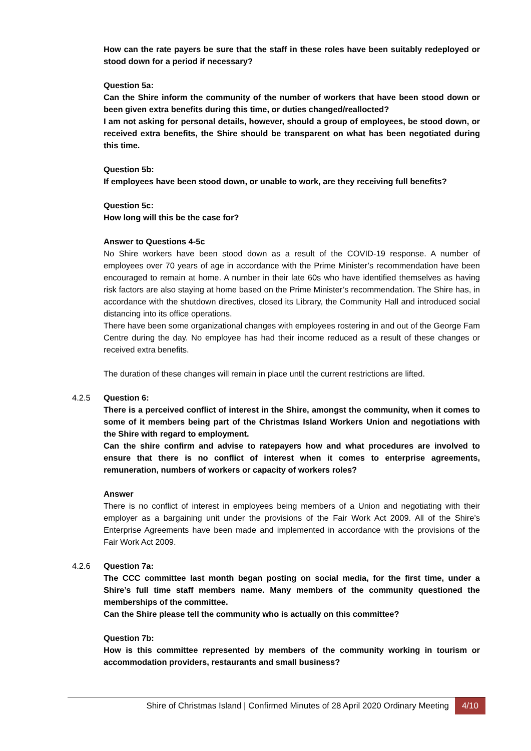How can the rate payers be sure that the staff in these roles have been suitably redeployed or stood down for a period if necessary?
Question 5a:
Can the Shire inform the community of the number of workers that have been stood down or been given extra benefits during this time, or duties changed/reallocted?
I am not asking for personal details, however, should a group of employees, be stood down, or received extra benefits, the Shire should be transparent on what has been negotiated during this time.
Question 5b:
If employees have been stood down, or unable to work, are they receiving full benefits?
Question 5c:
How long will this be the case for?
Answer to Questions 4-5c
No Shire workers have been stood down as a result of the COVID-19 response. A number of employees over 70 years of age in accordance with the Prime Minister’s recommendation have been encouraged to remain at home. A number in their late 60s who have identified themselves as having risk factors are also staying at home based on the Prime Minister’s recommendation. The Shire has, in accordance with the shutdown directives, closed its Library, the Community Hall and introduced social distancing into its office operations.
There have been some organizational changes with employees rostering in and out of the George Fam Centre during the day. No employee has had their income reduced as a result of these changes or received extra benefits.
The duration of these changes will remain in place until the current restrictions are lifted.
4.2.5
Question 6:
There is a perceived conflict of interest in the Shire, amongst the community, when it comes to some of it members being part of the Christmas Island Workers Union and negotiations with the Shire with regard to employment.
Can the shire confirm and advise to ratepayers how and what procedures are involved to ensure that there is no conflict of interest when it comes to enterprise agreements, remuneration, numbers of workers or capacity of workers roles?
Answer
There is no conflict of interest in employees being members of a Union and negotiating with their employer as a bargaining unit under the provisions of the Fair Work Act 2009. All of the Shire’s Enterprise Agreements have been made and implemented in accordance with the provisions of the Fair Work Act 2009.
4.2.6
Question 7a:
The CCC committee last month began posting on social media, for the first time, under a Shire’s full time staff members name. Many members of the community questioned the memberships of the committee.
Can the Shire please tell the community who is actually on this committee?
Question 7b:
How is this committee represented by members of the community working in tourism or accommodation providers, restaurants and small business?
Shire of Christmas Island | Confirmed Minutes of 28 April 2020 Ordinary Meeting 4/10